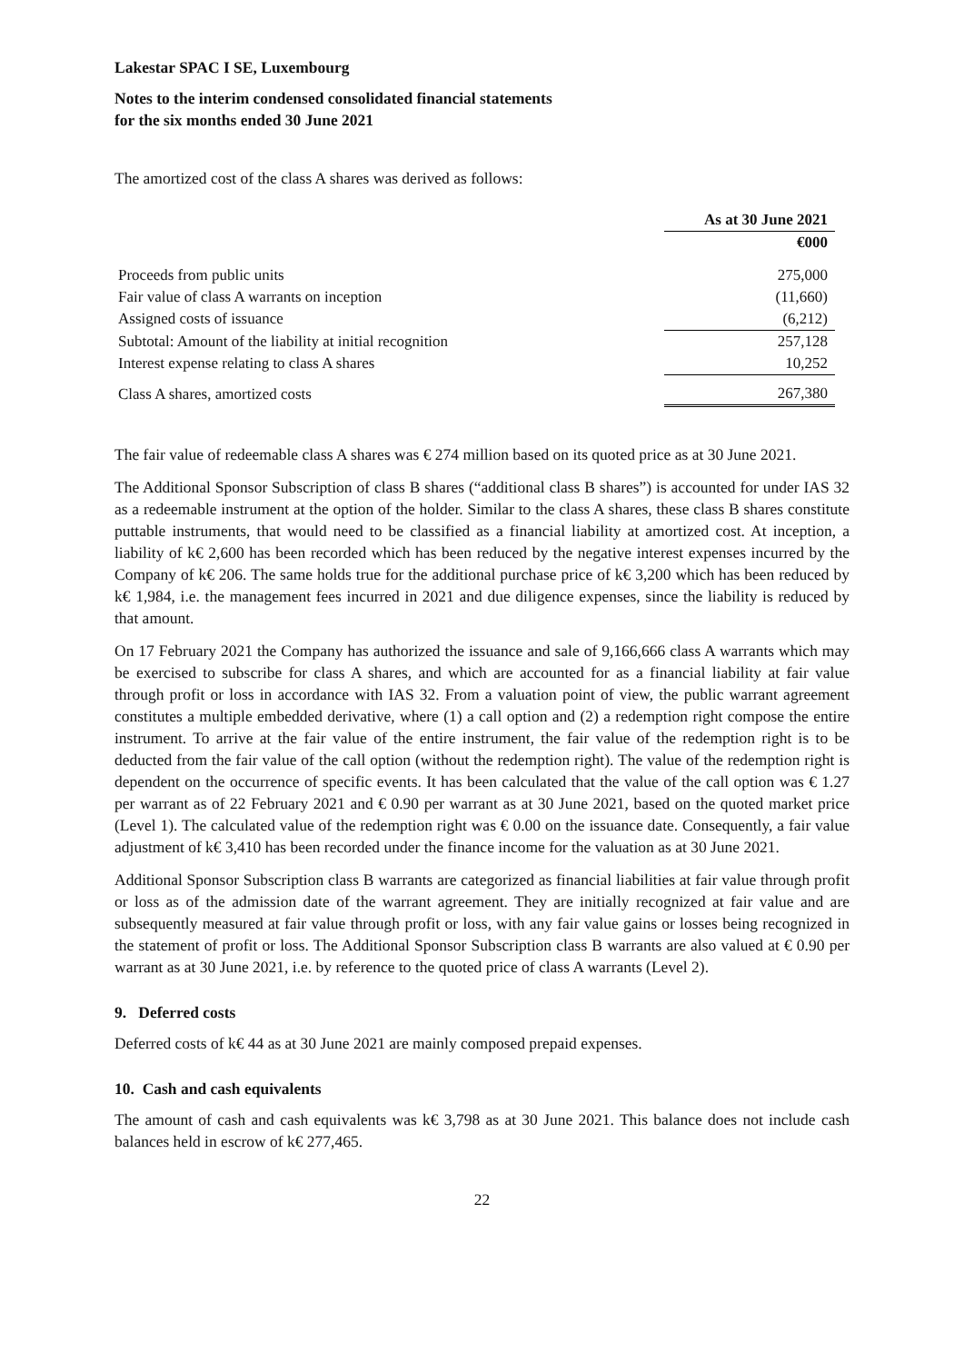Lakestar SPAC I SE, Luxembourg
Notes to the interim condensed consolidated financial statements
for the six months ended 30 June 2021
The amortized cost of the class A shares was derived as follows:
| | As at 30 June 2021 |
| --- | --- |
| | €000 |
| Proceeds from public units | 275,000 |
| Fair value of class A warrants on inception | (11,660) |
| Assigned costs of issuance | (6,212) |
| Subtotal: Amount of the liability at initial recognition | 257,128 |
| Interest expense relating to class A shares | 10,252 |
| Class A shares, amortized costs | 267,380 |
The fair value of redeemable class A shares was € 274 million based on its quoted price as at 30 June 2021.
The Additional Sponsor Subscription of class B shares (“additional class B shares”) is accounted for under IAS 32 as a redeemable instrument at the option of the holder. Similar to the class A shares, these class B shares constitute puttable instruments, that would need to be classified as a financial liability at amortized cost. At inception, a liability of k€ 2,600 has been recorded which has been reduced by the negative interest expenses incurred by the Company of k€ 206. The same holds true for the additional purchase price of k€ 3,200 which has been reduced by k€ 1,984, i.e. the management fees incurred in 2021 and due diligence expenses, since the liability is reduced by that amount.
On 17 February 2021 the Company has authorized the issuance and sale of 9,166,666 class A warrants which may be exercised to subscribe for class A shares, and which are accounted for as a financial liability at fair value through profit or loss in accordance with IAS 32. From a valuation point of view, the public warrant agreement constitutes a multiple embedded derivative, where (1) a call option and (2) a redemption right compose the entire instrument. To arrive at the fair value of the entire instrument, the fair value of the redemption right is to be deducted from the fair value of the call option (without the redemption right). The value of the redemption right is dependent on the occurrence of specific events. It has been calculated that the value of the call option was € 1.27 per warrant as of 22 February 2021 and € 0.90 per warrant as at 30 June 2021, based on the quoted market price (Level 1). The calculated value of the redemption right was € 0.00 on the issuance date. Consequently, a fair value adjustment of k€ 3,410 has been recorded under the finance income for the valuation as at 30 June 2021.
Additional Sponsor Subscription class B warrants are categorized as financial liabilities at fair value through profit or loss as of the admission date of the warrant agreement. They are initially recognized at fair value and are subsequently measured at fair value through profit or loss, with any fair value gains or losses being recognized in the statement of profit or loss. The Additional Sponsor Subscription class B warrants are also valued at € 0.90 per warrant as at 30 June 2021, i.e. by reference to the quoted price of class A warrants (Level 2).
9. Deferred costs
Deferred costs of k€ 44 as at 30 June 2021 are mainly composed prepaid expenses.
10. Cash and cash equivalents
The amount of cash and cash equivalents was k€ 3,798 as at 30 June 2021. This balance does not include cash balances held in escrow of k€ 277,465.
22